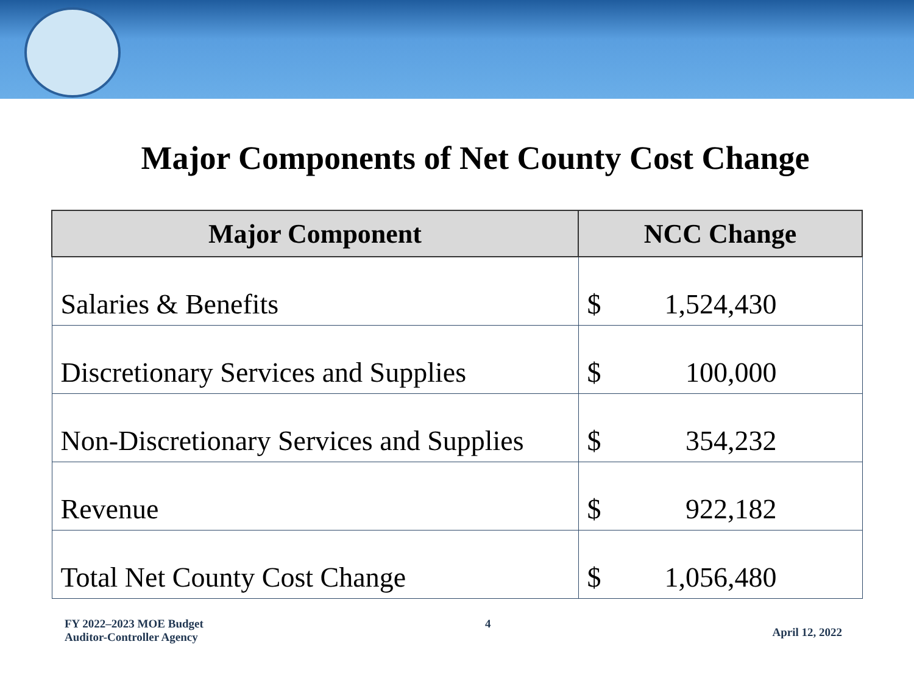Major Components of Net County Cost Change
| Major Component | NCC Change | |
| --- | --- | --- |
| Salaries & Benefits | $ | 1,524,430 |
| Discretionary Services and Supplies | $ | 100,000 |
| Non-Discretionary Services and Supplies | $ | 354,232 |
| Revenue | $ | 922,182 |
| Total Net County Cost Change | $ | 1,056,480 |
FY 2022–2023 MOE Budget
Auditor-Controller Agency
4
April 12, 2022